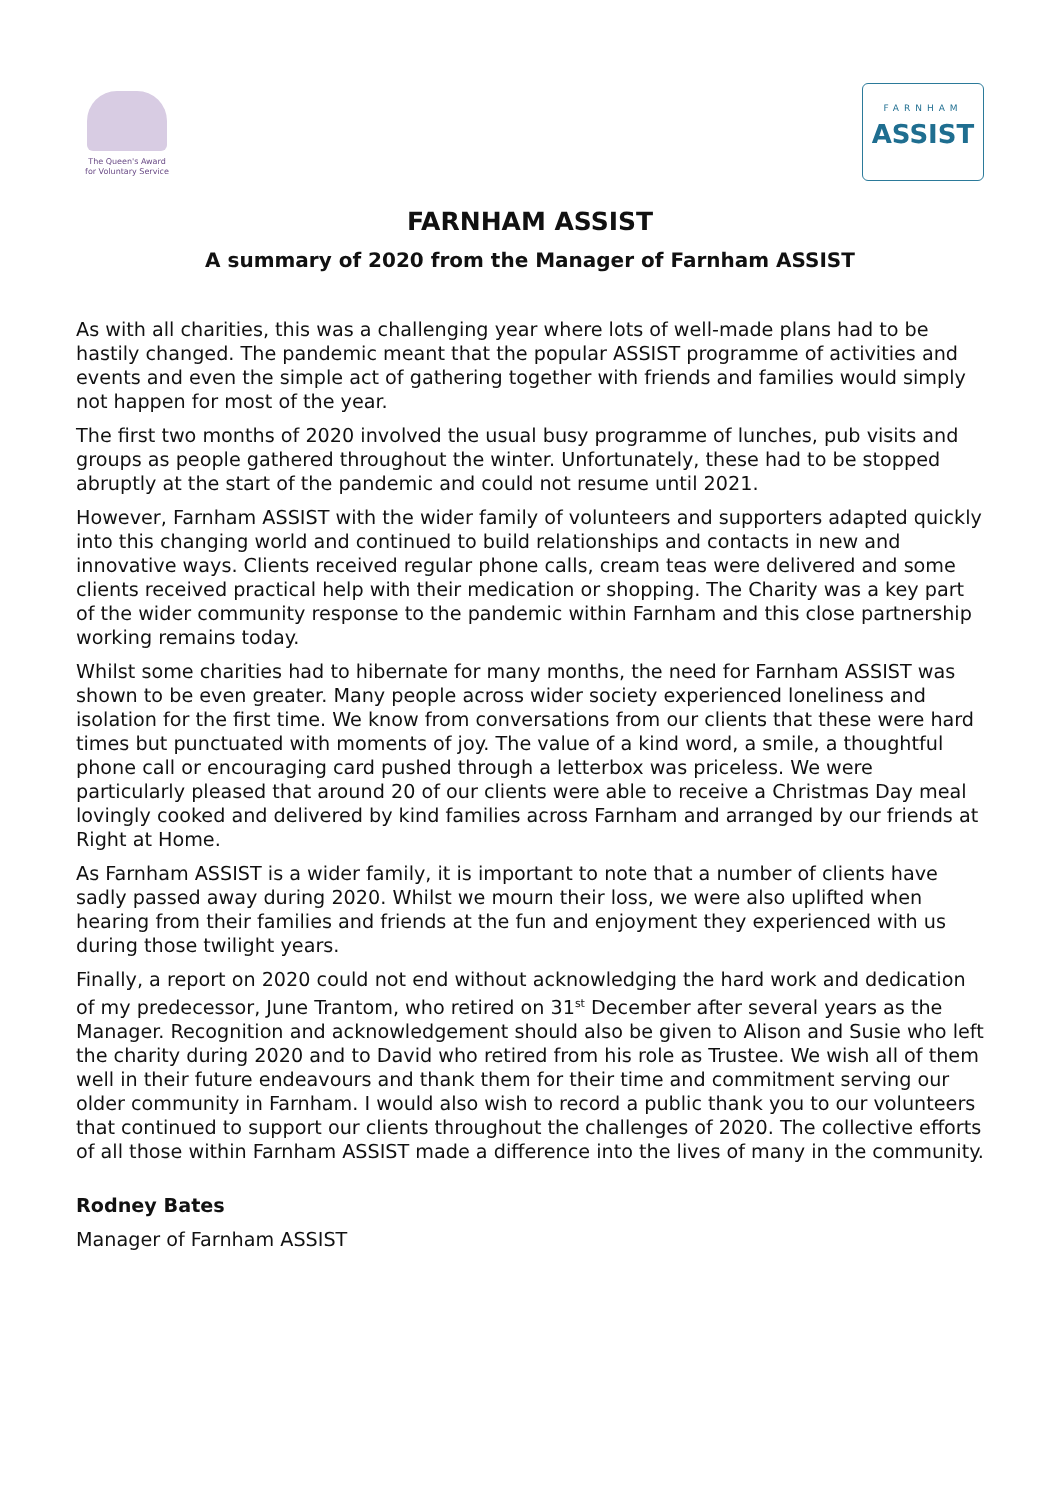The Queen's Award
for Voluntary Service
FARNHAM
ASSIST
FARNHAM ASSIST
A summary of 2020 from the Manager of Farnham ASSIST
As with all charities, this was a challenging year where lots of well-made plans had to be hastily changed. The pandemic meant that the popular ASSIST programme of activities and events and even the simple act of gathering together with friends and families would simply not happen for most of the year.
The first two months of 2020 involved the usual busy programme of lunches, pub visits and groups as people gathered throughout the winter. Unfortunately, these had to be stopped abruptly at the start of the pandemic and could not resume until 2021.
However, Farnham ASSIST with the wider family of volunteers and supporters adapted quickly into this changing world and continued to build relationships and contacts in new and innovative ways. Clients received regular phone calls, cream teas were delivered and some clients received practical help with their medication or shopping. The Charity was a key part of the wider community response to the pandemic within Farnham and this close partnership working remains today.
Whilst some charities had to hibernate for many months, the need for Farnham ASSIST was shown to be even greater. Many people across wider society experienced loneliness and isolation for the first time. We know from conversations from our clients that these were hard times but punctuated with moments of joy. The value of a kind word, a smile, a thoughtful phone call or encouraging card pushed through a letterbox was priceless. We were particularly pleased that around 20 of our clients were able to receive a Christmas Day meal lovingly cooked and delivered by kind families across Farnham and arranged by our friends at Right at Home.
As Farnham ASSIST is a wider family, it is important to note that a number of clients have sadly passed away during 2020. Whilst we mourn their loss, we were also uplifted when hearing from their families and friends at the fun and enjoyment they experienced with us during those twilight years.
Finally, a report on 2020 could not end without acknowledging the hard work and dedication of my predecessor, June Trantom, who retired on 31<sup>st</sup> December after several years as the Manager. Recognition and acknowledgement should also be given to Alison and Susie who left the charity during 2020 and to David who retired from his role as Trustee. We wish all of them well in their future endeavours and thank them for their time and commitment serving our older community in Farnham. I would also wish to record a public thank you to our volunteers that continued to support our clients throughout the challenges of 2020. The collective efforts of all those within Farnham ASSIST made a difference into the lives of many in the community.
Rodney Bates
Manager of Farnham ASSIST